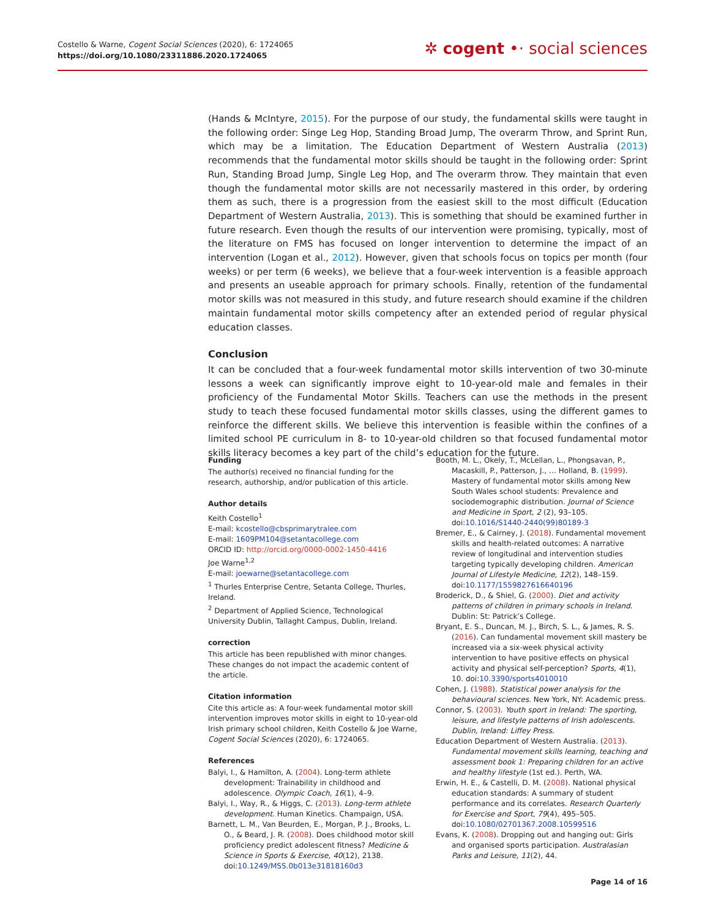Costello & Warne, Cogent Social Sciences (2020), 6: 1724065
https://doi.org/10.1080/23311886.2020.1724065
✲ cogent •· social sciences
(Hands & McIntyre, 2015). For the purpose of our study, the fundamental skills were taught in the following order: Singe Leg Hop, Standing Broad Jump, The overarm Throw, and Sprint Run, which may be a limitation. The Education Department of Western Australia (2013) recommends that the fundamental motor skills should be taught in the following order: Sprint Run, Standing Broad Jump, Single Leg Hop, and The overarm throw. They maintain that even though the fundamental motor skills are not necessarily mastered in this order, by ordering them as such, there is a progression from the easiest skill to the most difficult (Education Department of Western Australia, 2013). This is something that should be examined further in future research. Even though the results of our intervention were promising, typically, most of the literature on FMS has focused on longer intervention to determine the impact of an intervention (Logan et al., 2012). However, given that schools focus on topics per month (four weeks) or per term (6 weeks), we believe that a four-week intervention is a feasible approach and presents an useable approach for primary schools. Finally, retention of the fundamental motor skills was not measured in this study, and future research should examine if the children maintain fundamental motor skills competency after an extended period of regular physical education classes.
Conclusion
It can be concluded that a four-week fundamental motor skills intervention of two 30-minute lessons a week can significantly improve eight to 10-year-old male and females in their proficiency of the Fundamental Motor Skills. Teachers can use the methods in the present study to teach these focused fundamental motor skills classes, using the different games to reinforce the different skills. We believe this intervention is feasible within the confines of a limited school PE curriculum in 8- to 10-year-old children so that focused fundamental motor skills literacy becomes a key part of the child’s education for the future.
Funding
The author(s) received no financial funding for the research, authorship, and/or publication of this article.
Author details
Keith Costello<sup>1</sup>
E-mail: kcostello@cbsprimarytralee.com
E-mail: 1609PM104@setantacollege.com
ORCID ID: http://orcid.org/0000-0002-1450-4416
Joe Warne<sup>1,2</sup>
E-mail: joewarne@setantacollege.com
<sup>1</sup> Thurles Enterprise Centre, Setanta College, Thurles, Ireland.
<sup>2</sup> Department of Applied Science, Technological University Dublin, Tallaght Campus, Dublin, Ireland.
correction
This article has been republished with minor changes. These changes do not impact the academic content of the article.
Citation information
Cite this article as: A four-week fundamental motor skill intervention improves motor skills in eight to 10-year-old Irish primary school children, Keith Costello & Joe Warne, Cogent Social Sciences (2020), 6: 1724065.
References
Balyi, I., & Hamilton, A. (2004). Long-term athlete development: Trainability in childhood and adolescence. Olympic Coach, 16(1), 4–9.
Balyi, I., Way, R., & Higgs, C. (2013). Long-term athlete development. Human Kinetics. Champaign, USA.
Barnett, L. M., Van Beurden, E., Morgan, P. J., Brooks, L. O., & Beard, J. R. (2008). Does childhood motor skill proficiency predict adolescent fitness? Medicine & Science in Sports & Exercise, 40(12), 2138. doi:10.1249/MSS.0b013e31818160d3
Booth, M. L., Okely, T., McLellan, L., Phongsavan, P., Macaskill, P., Patterson, J., … Holland, B. (1999). Mastery of fundamental motor skills among New South Wales school students: Prevalence and sociodemographic distribution. Journal of Science and Medicine in Sport, 2 (2), 93–105. doi:10.1016/S1440-2440(99)80189-3
Bremer, E., & Cairney, J. (2018). Fundamental movement skills and health-related outcomes: A narrative review of longitudinal and intervention studies targeting typically developing children. American Journal of Lifestyle Medicine, 12(2), 148–159. doi:10.1177/1559827616640196
Broderick, D., & Shiel, G. (2000). Diet and activity patterns of children in primary schools in Ireland. Dublin: St: Patrick’s College.
Bryant, E. S., Duncan, M. J., Birch, S. L., & James, R. S. (2016). Can fundamental movement skill mastery be increased via a six-week physical activity intervention to have positive effects on physical activity and physical self-perception? Sports, 4(1), 10. doi:10.3390/sports4010010
Cohen, J. (1988). Statistical power analysis for the behavioural sciences. New York, NY: Academic press.
Connor, S. (2003). Youth sport in Ireland: The sporting, leisure, and lifestyle patterns of Irish adolescents. Dublin, Ireland: Liffey Press.
Education Department of Western Australia. (2013). Fundamental movement skills learning, teaching and assessment book 1: Preparing children for an active and healthy lifestyle (1st ed.). Perth, WA.
Erwin, H. E., & Castelli, D. M. (2008). National physical education standards: A summary of student performance and its correlates. Research Quarterly for Exercise and Sport, 79(4), 495–505. doi:10.1080/02701367.2008.10599516
Evans, K. (2008). Dropping out and hanging out: Girls and organised sports participation. Australasian Parks and Leisure, 11(2), 44.
Page 14 of 16